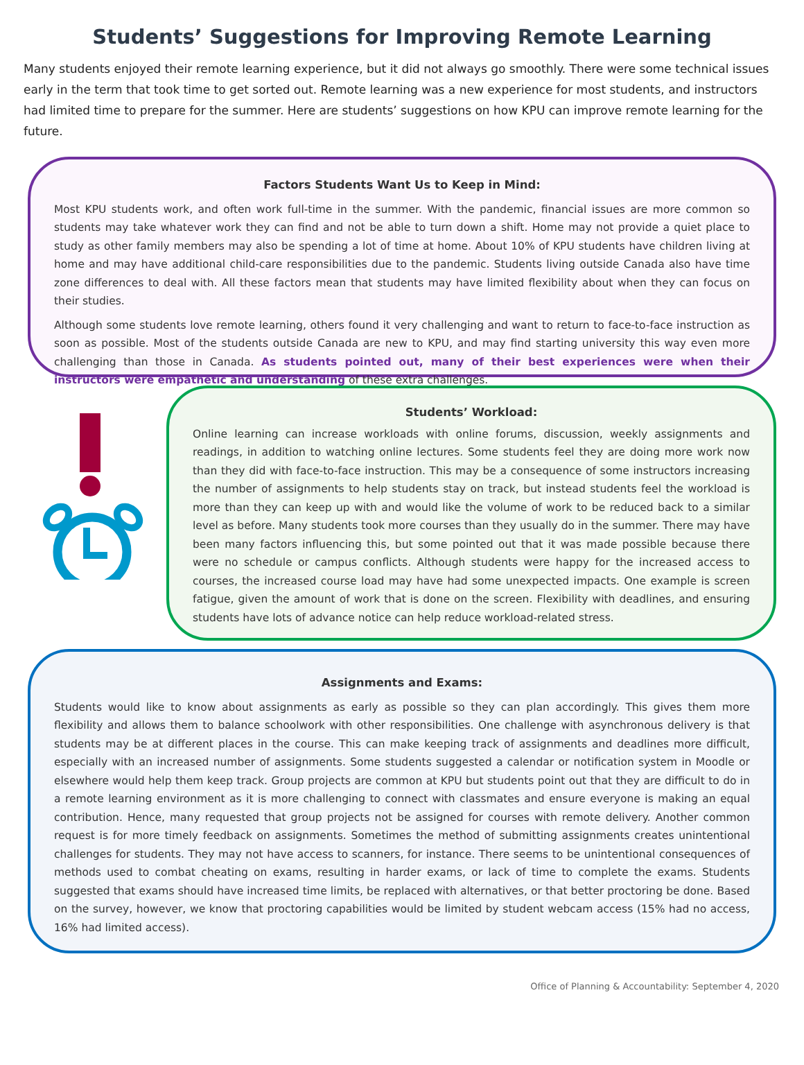Students’ Suggestions for Improving Remote Learning
Many students enjoyed their remote learning experience, but it did not always go smoothly. There were some technical issues early in the term that took time to get sorted out. Remote learning was a new experience for most students, and instructors had limited time to prepare for the summer. Here are students’ suggestions on how KPU can improve remote learning for the future.
Factors Students Want Us to Keep in Mind:
Most KPU students work, and often work full-time in the summer. With the pandemic, financial issues are more common so students may take whatever work they can find and not be able to turn down a shift. Home may not provide a quiet place to study as other family members may also be spending a lot of time at home. About 10% of KPU students have children living at home and may have additional child-care responsibilities due to the pandemic. Students living outside Canada also have time zone differences to deal with. All these factors mean that students may have limited flexibility about when they can focus on their studies.
Although some students love remote learning, others found it very challenging and want to return to face-to-face instruction as soon as possible. Most of the students outside Canada are new to KPU, and may find starting university this way even more challenging than those in Canada. As students pointed out, many of their best experiences were when their instructors were empathetic and understanding of these extra challenges.
Students’ Workload:
Online learning can increase workloads with online forums, discussion, weekly assignments and readings, in addition to watching online lectures. Some students feel they are doing more work now than they did with face-to-face instruction. This may be a consequence of some instructors increasing the number of assignments to help students stay on track, but instead students feel the workload is more than they can keep up with and would like the volume of work to be reduced back to a similar level as before. Many students took more courses than they usually do in the summer. There may have been many factors influencing this, but some pointed out that it was made possible because there were no schedule or campus conflicts. Although students were happy for the increased access to courses, the increased course load may have had some unexpected impacts. One example is screen fatigue, given the amount of work that is done on the screen. Flexibility with deadlines, and ensuring students have lots of advance notice can help reduce workload-related stress.
Assignments and Exams:
Students would like to know about assignments as early as possible so they can plan accordingly. This gives them more flexibility and allows them to balance schoolwork with other responsibilities. One challenge with asynchronous delivery is that students may be at different places in the course. This can make keeping track of assignments and deadlines more difficult, especially with an increased number of assignments. Some students suggested a calendar or notification system in Moodle or elsewhere would help them keep track. Group projects are common at KPU but students point out that they are difficult to do in a remote learning environment as it is more challenging to connect with classmates and ensure everyone is making an equal contribution. Hence, many requested that group projects not be assigned for courses with remote delivery. Another common request is for more timely feedback on assignments. Sometimes the method of submitting assignments creates unintentional challenges for students. They may not have access to scanners, for instance. There seems to be unintentional consequences of methods used to combat cheating on exams, resulting in harder exams, or lack of time to complete the exams. Students suggested that exams should have increased time limits, be replaced with alternatives, or that better proctoring be done. Based on the survey, however, we know that proctoring capabilities would be limited by student webcam access (15% had no access, 16% had limited access).
Office of Planning & Accountability: September 4, 2020